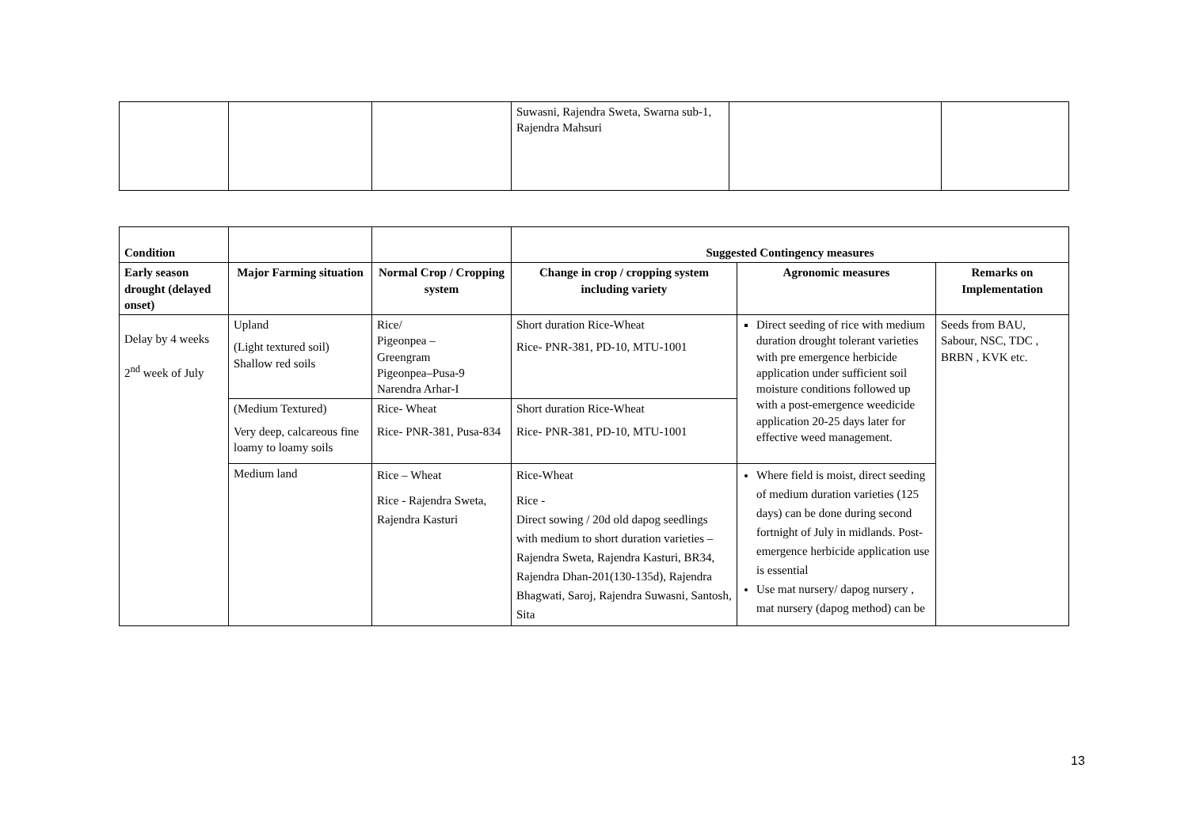| | | | Suwasni, Rajendra Sweta, Swarna sub-1, Rajendra Mahsuri | | |
| Condition | | | Suggested Contingency measures | | |
| --- | --- | --- | --- | --- | --- |
| Early season drought (delayed onset) | Major Farming situation | Normal Crop / Cropping system | Change in crop / cropping system including variety | Agronomic measures | Remarks on Implementation |
| Delay by 4 weeks 2<sup>nd</sup> week of July | Upland (Light textured soil) Shallow red soils | Rice/ Pigeonpea – Greengram Pigeonpea–Pusa-9 Narendra Arhar-I | Short duration Rice-Wheat Rice- PNR-381, PD-10, MTU-1001 | Direct seeding of rice with medium duration drought tolerant varieties with pre emergence herbicide application under sufficient soil moisture conditions followed up with a post-emergence weedicide application 20-25 days later for effective weed management. | Seeds from BAU, Sabour, NSC, TDC , BRBN , KVK etc. |
| | (Medium Textured) Very deep, calcareous fine loamy to loamy soils | Rice- Wheat Rice- PNR-381, Pusa-834 | Short duration Rice-Wheat Rice- PNR-381, PD-10, MTU-1001 | | |
| | Medium land | Rice – Wheat Rice - Rajendra Sweta, Rajendra Kasturi | Rice-Wheat Rice - Direct sowing / 20d old dapog seedlings with medium to short duration varieties – Rajendra Sweta, Rajendra Kasturi, BR34, Rajendra Dhan-201(130-135d), Rajendra Bhagwati, Saroj, Rajendra Suwasni, Santosh, Sita | Where field is moist, direct seeding of medium duration varieties (125 days) can be done during second fortnight of July in midlands. Post-emergence herbicide application use is essential Use mat nursery/ dapog nursery , mat nursery (dapog method) can be | |
13